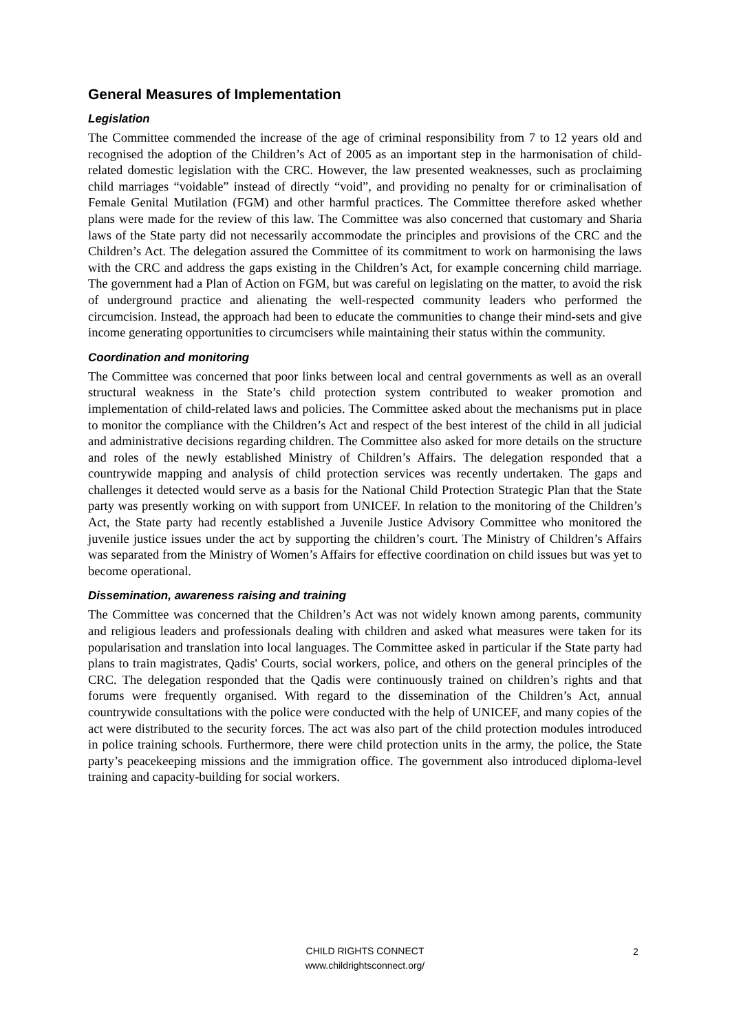General Measures of Implementation
Legislation
The Committee commended the increase of the age of criminal responsibility from 7 to 12 years old and recognised the adoption of the Children’s Act of 2005 as an important step in the harmonisation of child-related domestic legislation with the CRC. However, the law presented weaknesses, such as proclaiming child marriages “voidable” instead of directly “void”, and providing no penalty for or criminalisation of Female Genital Mutilation (FGM) and other harmful practices. The Committee therefore asked whether plans were made for the review of this law. The Committee was also concerned that customary and Sharia laws of the State party did not necessarily accommodate the principles and provisions of the CRC and the Children’s Act. The delegation assured the Committee of its commitment to work on harmonising the laws with the CRC and address the gaps existing in the Children’s Act, for example concerning child marriage. The government had a Plan of Action on FGM, but was careful on legislating on the matter, to avoid the risk of underground practice and alienating the well-respected community leaders who performed the circumcision. Instead, the approach had been to educate the communities to change their mind-sets and give income generating opportunities to circumcisers while maintaining their status within the community.
Coordination and monitoring
The Committee was concerned that poor links between local and central governments as well as an overall structural weakness in the State’s child protection system contributed to weaker promotion and implementation of child-related laws and policies. The Committee asked about the mechanisms put in place to monitor the compliance with the Children’s Act and respect of the best interest of the child in all judicial and administrative decisions regarding children. The Committee also asked for more details on the structure and roles of the newly established Ministry of Children’s Affairs. The delegation responded that a countrywide mapping and analysis of child protection services was recently undertaken. The gaps and challenges it detected would serve as a basis for the National Child Protection Strategic Plan that the State party was presently working on with support from UNICEF. In relation to the monitoring of the Children’s Act, the State party had recently established a Juvenile Justice Advisory Committee who monitored the juvenile justice issues under the act by supporting the children’s court. The Ministry of Children’s Affairs was separated from the Ministry of Women’s Affairs for effective coordination on child issues but was yet to become operational.
Dissemination, awareness raising and training
The Committee was concerned that the Children’s Act was not widely known among parents, community and religious leaders and professionals dealing with children and asked what measures were taken for its popularisation and translation into local languages. The Committee asked in particular if the State party had plans to train magistrates, Qadis' Courts, social workers, police, and others on the general principles of the CRC. The delegation responded that the Qadis were continuously trained on children’s rights and that forums were frequently organised. With regard to the dissemination of the Children’s Act, annual countrywide consultations with the police were conducted with the help of UNICEF, and many copies of the act were distributed to the security forces. The act was also part of the child protection modules introduced in police training schools. Furthermore, there were child protection units in the army, the police, the State party’s peacekeeping missions and the immigration office. The government also introduced diploma-level training and capacity-building for social workers.
CHILD RIGHTS CONNECT
www.childrightsconnect.org/
2